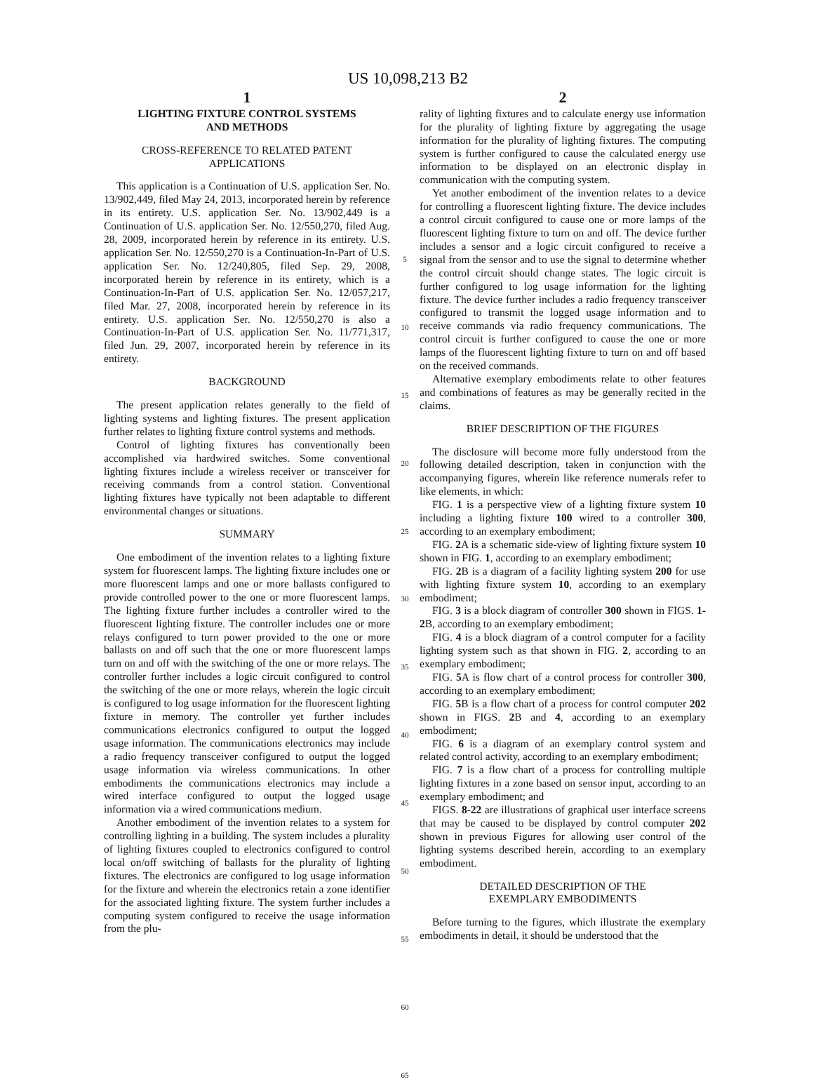US 10,098,213 B2
1
LIGHTING FIXTURE CONTROL SYSTEMS
AND METHODS
CROSS-REFERENCE TO RELATED PATENT
APPLICATIONS
This application is a Continuation of U.S. application Ser. No. 13/902,449, filed May 24, 2013, incorporated herein by reference in its entirety. U.S. application Ser. No. 13/902,449 is a Continuation of U.S. application Ser. No. 12/550,270, filed Aug. 28, 2009, incorporated herein by reference in its entirety. U.S. application Ser. No. 12/550,270 is a Continuation-In-Part of U.S. application Ser. No. 12/240,805, filed Sep. 29, 2008, incorporated herein by reference in its entirety, which is a Continuation-In-Part of U.S. application Ser. No. 12/057,217, filed Mar. 27, 2008, incorporated herein by reference in its entirety. U.S. application Ser. No. 12/550,270 is also a Continuation-In-Part of U.S. application Ser. No. 11/771,317, filed Jun. 29, 2007, incorporated herein by reference in its entirety.
BACKGROUND
The present application relates generally to the field of lighting systems and lighting fixtures. The present application further relates to lighting fixture control systems and methods.
Control of lighting fixtures has conventionally been accomplished via hardwired switches. Some conventional lighting fixtures include a wireless receiver or transceiver for receiving commands from a control station. Conventional lighting fixtures have typically not been adaptable to different environmental changes or situations.
SUMMARY
One embodiment of the invention relates to a lighting fixture system for fluorescent lamps. The lighting fixture includes one or more fluorescent lamps and one or more ballasts configured to provide controlled power to the one or more fluorescent lamps. The lighting fixture further includes a controller wired to the fluorescent lighting fixture. The controller includes one or more relays configured to turn power provided to the one or more ballasts on and off such that the one or more fluorescent lamps turn on and off with the switching of the one or more relays. The controller further includes a logic circuit configured to control the switching of the one or more relays, wherein the logic circuit is configured to log usage information for the fluorescent lighting fixture in memory. The controller yet further includes communications electronics configured to output the logged usage information. The communications electronics may include a radio frequency transceiver configured to output the logged usage information via wireless communications. In other embodiments the communications electronics may include a wired interface configured to output the logged usage information via a wired communications medium.
Another embodiment of the invention relates to a system for controlling lighting in a building. The system includes a plurality of lighting fixtures coupled to electronics configured to control local on/off switching of ballasts for the plurality of lighting fixtures. The electronics are configured to log usage information for the fixture and wherein the electronics retain a zone identifier for the associated lighting fixture. The system further includes a computing system configured to receive the usage information from the plu-
5
10
15
20
25
30
35
40
45
50
55
60
65
2
rality of lighting fixtures and to calculate energy use information for the plurality of lighting fixture by aggregating the usage information for the plurality of lighting fixtures. The computing system is further configured to cause the calculated energy use information to be displayed on an electronic display in communication with the computing system.
Yet another embodiment of the invention relates to a device for controlling a fluorescent lighting fixture. The device includes a control circuit configured to cause one or more lamps of the fluorescent lighting fixture to turn on and off. The device further includes a sensor and a logic circuit configured to receive a signal from the sensor and to use the signal to determine whether the control circuit should change states. The logic circuit is further configured to log usage information for the lighting fixture. The device further includes a radio frequency transceiver configured to transmit the logged usage information and to receive commands via radio frequency communications. The control circuit is further configured to cause the one or more lamps of the fluorescent lighting fixture to turn on and off based on the received commands.
Alternative exemplary embodiments relate to other features and combinations of features as may be generally recited in the claims.
BRIEF DESCRIPTION OF THE FIGURES
The disclosure will become more fully understood from the following detailed description, taken in conjunction with the accompanying figures, wherein like reference numerals refer to like elements, in which:
FIG. 1 is a perspective view of a lighting fixture system 10 including a lighting fixture 100 wired to a controller 300, according to an exemplary embodiment;
FIG. 2 A is a schematic side-view of lighting fixture system 10 shown in FIG. 1, according to an exemplary embodiment;
FIG. 2 B is a diagram of a facility lighting system 200 for use with lighting fixture system 10, according to an exemplary embodiment;
FIG. 3 is a block diagram of controller 300 shown in FIGS. 1-2 B, according to an exemplary embodiment;
FIG. 4 is a block diagram of a control computer for a facility lighting system such as that shown in FIG. 2, according to an exemplary embodiment;
FIG. 5 A is flow chart of a control process for controller 300, according to an exemplary embodiment;
FIG. 5 B is a flow chart of a process for control computer 202 shown in FIGS. 2 B and 4, according to an exemplary embodiment;
FIG. 6 is a diagram of an exemplary control system and related control activity, according to an exemplary embodiment;
FIG. 7 is a flow chart of a process for controlling multiple lighting fixtures in a zone based on sensor input, according to an exemplary embodiment; and
FIGS. 8-22 are illustrations of graphical user interface screens that may be caused to be displayed by control computer 202 shown in previous Figures for allowing user control of the lighting systems described herein, according to an exemplary embodiment.
DETAILED DESCRIPTION OF THE
EXEMPLARY EMBODIMENTS
Before turning to the figures, which illustrate the exemplary embodiments in detail, it should be understood that the